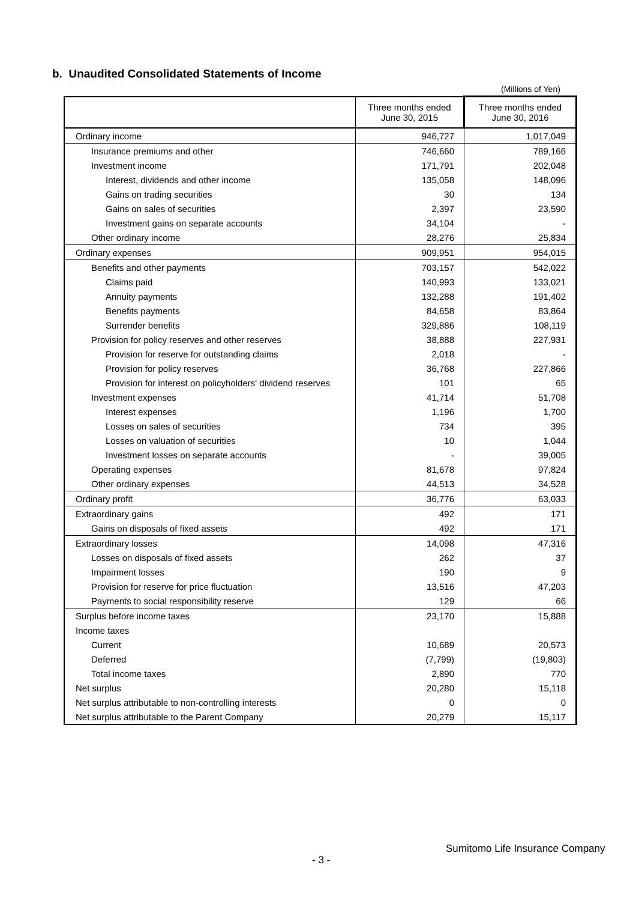b. Unaudited Consolidated Statements of Income
(Millions of Yen)
| | Three months ended June 30, 2015 | Three months ended June 30, 2016 |
| --- | --- | --- |
| Ordinary income | 946,727 | 1,017,049 |
| Insurance premiums and other | 746,660 | 789,166 |
| Investment income | 171,791 | 202,048 |
| Interest, dividends and other income | 135,058 | 148,096 |
| Gains on trading securities | 30 | 134 |
| Gains on sales of securities | 2,397 | 23,590 |
| Investment gains on separate accounts | 34,104 | - |
| Other ordinary income | 28,276 | 25,834 |
| Ordinary expenses | 909,951 | 954,015 |
| Benefits and other payments | 703,157 | 542,022 |
| Claims paid | 140,993 | 133,021 |
| Annuity payments | 132,288 | 191,402 |
| Benefits payments | 84,658 | 83,864 |
| Surrender benefits | 329,886 | 108,119 |
| Provision for policy reserves and other reserves | 38,888 | 227,931 |
| Provision for reserve for outstanding claims | 2,018 | - |
| Provision for policy reserves | 36,768 | 227,866 |
| Provision for interest on policyholders' dividend reserves | 101 | 65 |
| Investment expenses | 41,714 | 51,708 |
| Interest expenses | 1,196 | 1,700 |
| Losses on sales of securities | 734 | 395 |
| Losses on valuation of securities | 10 | 1,044 |
| Investment losses on separate accounts | - | 39,005 |
| Operating expenses | 81,678 | 97,824 |
| Other ordinary expenses | 44,513 | 34,528 |
| Ordinary profit | 36,776 | 63,033 |
| Extraordinary gains | 492 | 171 |
| Gains on disposals of fixed assets | 492 | 171 |
| Extraordinary losses | 14,098 | 47,316 |
| Losses on disposals of fixed assets | 262 | 37 |
| Impairment losses | 190 | 9 |
| Provision for reserve for price fluctuation | 13,516 | 47,203 |
| Payments to social responsibility reserve | 129 | 66 |
| Surplus before income taxes | 23,170 | 15,888 |
| Income taxes | | |
| Current | 10,689 | 20,573 |
| Deferred | (7,799) | (19,803) |
| Total income taxes | 2,890 | 770 |
| Net surplus | 20,280 | 15,118 |
| Net surplus attributable to non-controlling interests | 0 | 0 |
| Net surplus attributable to the Parent Company | 20,279 | 15,117 |
Sumitomo Life Insurance Company
- 3 -